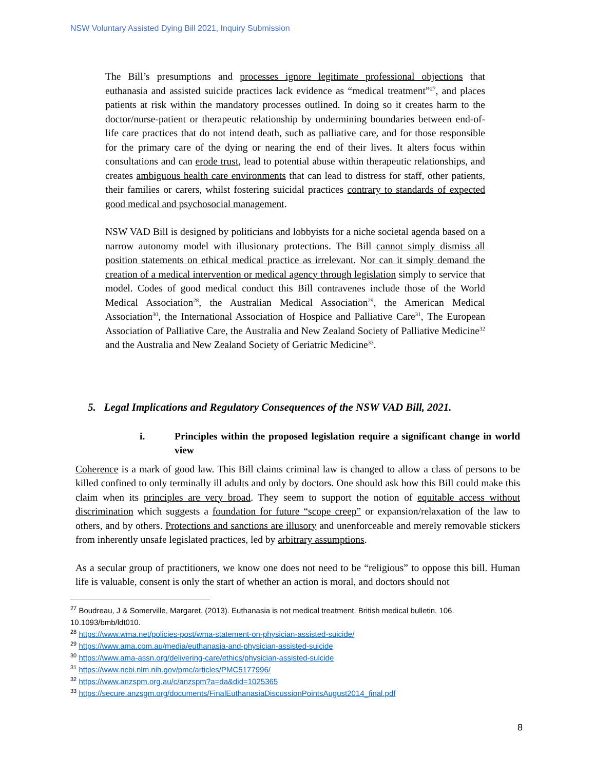NSW Voluntary Assisted Dying Bill 2021, Inquiry Submission
The Bill’s presumptions and processes ignore legitimate professional objections that euthanasia and assisted suicide practices lack evidence as “medical treatment”<sup>27</sup>, and places patients at risk within the mandatory processes outlined. In doing so it creates harm to the doctor/nurse-patient or therapeutic relationship by undermining boundaries between end-of-life care practices that do not intend death, such as palliative care, and for those responsible for the primary care of the dying or nearing the end of their lives. It alters focus within consultations and can erode trust, lead to potential abuse within therapeutic relationships, and creates ambiguous health care environments that can lead to distress for staff, other patients, their families or carers, whilst fostering suicidal practices contrary to standards of expected good medical and psychosocial management.
NSW VAD Bill is designed by politicians and lobbyists for a niche societal agenda based on a narrow autonomy model with illusionary protections. The Bill cannot simply dismiss all position statements on ethical medical practice as irrelevant. Nor can it simply demand the creation of a medical intervention or medical agency through legislation simply to service that model. Codes of good medical conduct this Bill contravenes include those of the World Medical Association<sup>28</sup>, the Australian Medical Association<sup>29</sup>, the American Medical Association<sup>30</sup>, the International Association of Hospice and Palliative Care<sup>31</sup>, The European Association of Palliative Care, the Australia and New Zealand Society of Palliative Medicine<sup>32</sup> and the Australia and New Zealand Society of Geriatric Medicine<sup>33</sup>.
5. Legal Implications and Regulatory Consequences of the NSW VAD Bill, 2021.
i. Principles within the proposed legislation require a significant change in world view
Coherence is a mark of good law. This Bill claims criminal law is changed to allow a class of persons to be killed confined to only terminally ill adults and only by doctors. One should ask how this Bill could make this claim when its principles are very broad. They seem to support the notion of equitable access without discrimination which suggests a foundation for future “scope creep” or expansion/relaxation of the law to others, and by others. Protections and sanctions are illusory and unenforceable and merely removable stickers from inherently unsafe legislated practices, led by arbitrary assumptions.
As a secular group of practitioners, we know one does not need to be “religious” to oppose this bill. Human life is valuable, consent is only the start of whether an action is moral, and doctors should not
<sup>27</sup> Boudreau, J & Somerville, Margaret. (2013). Euthanasia is not medical treatment. British medical bulletin. 106. 10.1093/bmb/ldt010.
<sup>28</sup> https://www.wma.net/policies-post/wma-statement-on-physician-assisted-suicide/
<sup>29</sup> https://www.ama.com.au/media/euthanasia-and-physician-assisted-suicide
<sup>30</sup> https://www.ama-assn.org/delivering-care/ethics/physician-assisted-suicide
<sup>31</sup> https://www.ncbi.nlm.nih.gov/pmc/articles/PMC5177996/
<sup>32</sup> https://www.anzspm.org.au/c/anzspm?a=da&did=1025365
<sup>33</sup> https://secure.anzsgm.org/documents/FinalEuthanasiaDiscussionPointsAugust2014_final.pdf
8